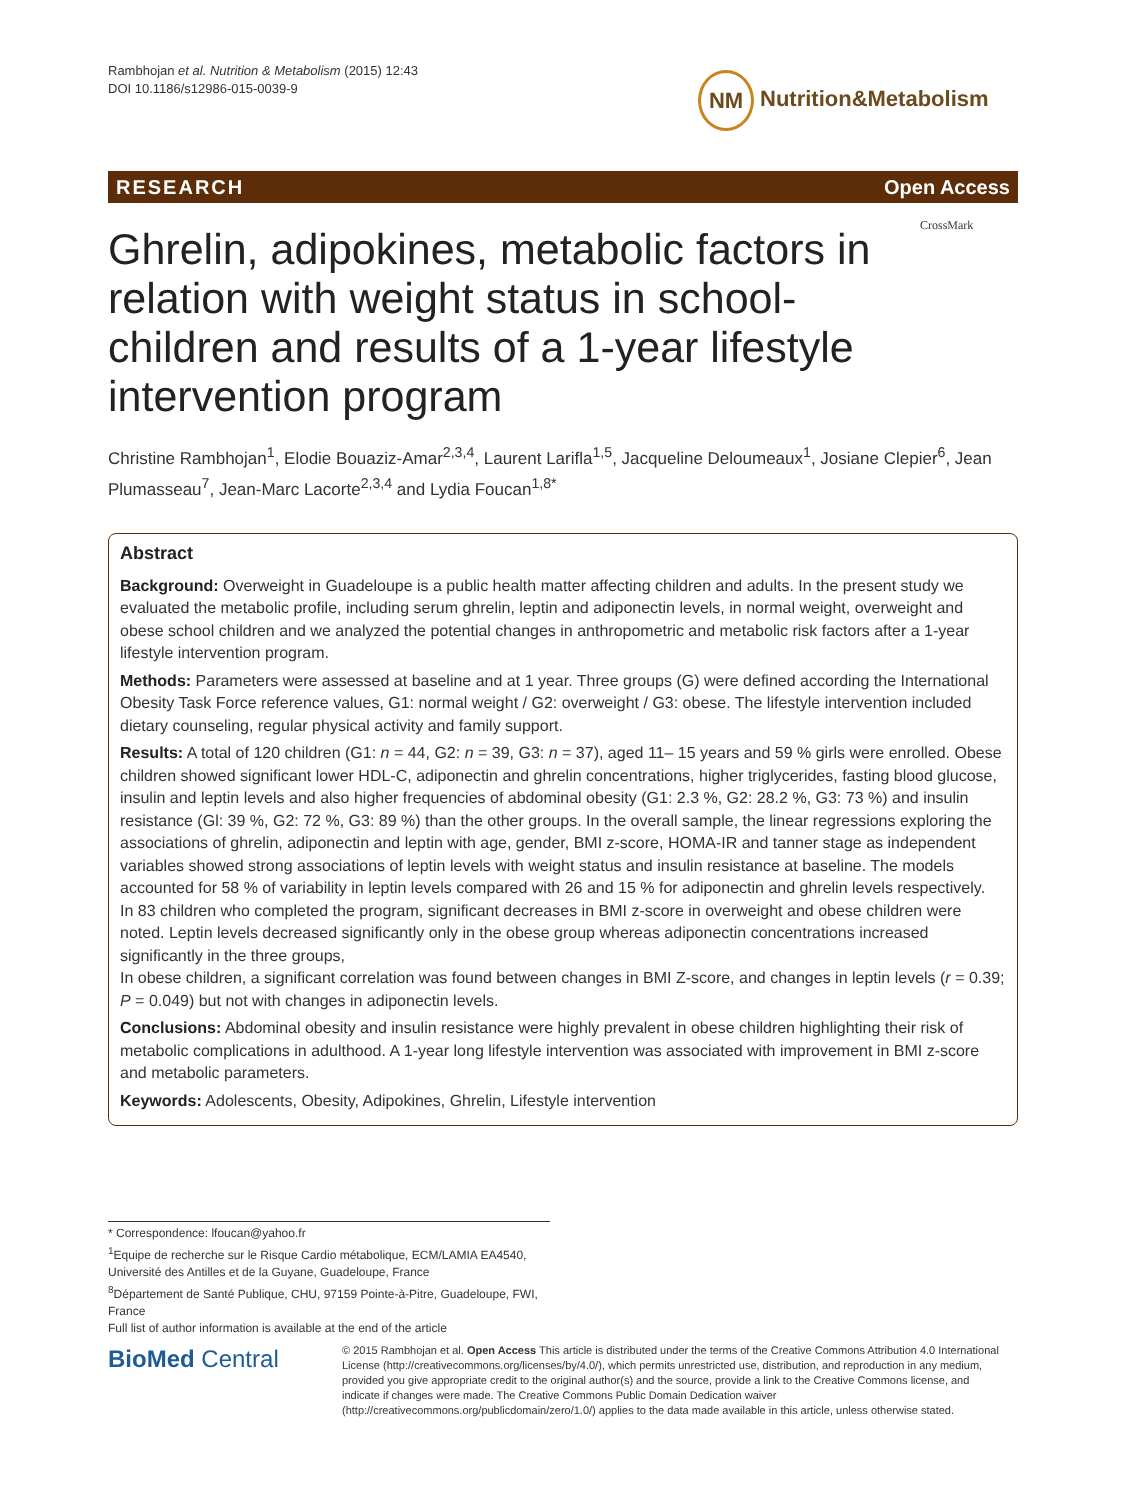Rambhojan et al. Nutrition & Metabolism (2015) 12:43
DOI 10.1186/s12986-015-0039-9
NM Nutrition&Metabolism
RESEARCH Open Access
CrossMark
Ghrelin, adipokines, metabolic factors in relation with weight status in school-children and results of a 1-year lifestyle intervention program
Christine Rambhojan<sup>1</sup>, Elodie Bouaziz-Amar<sup>2,3,4</sup>, Laurent Larifla<sup>1,5</sup>, Jacqueline Deloumeaux<sup>1</sup>, Josiane Clepier<sup>6</sup>, Jean Plumasseau<sup>7</sup>, Jean-Marc Lacorte<sup>2,3,4</sup> and Lydia Foucan<sup>1,8*</sup>
Abstract
Background: Overweight in Guadeloupe is a public health matter affecting children and adults. In the present study we evaluated the metabolic profile, including serum ghrelin, leptin and adiponectin levels, in normal weight, overweight and obese school children and we analyzed the potential changes in anthropometric and metabolic risk factors after a 1-year lifestyle intervention program.
Methods: Parameters were assessed at baseline and at 1 year. Three groups (G) were defined according the International Obesity Task Force reference values, G1: normal weight / G2: overweight / G3: obese. The lifestyle intervention included dietary counseling, regular physical activity and family support.
Results: A total of 120 children (G1: n = 44, G2: n = 39, G3: n = 37), aged 11– 15 years and 59 % girls were enrolled. Obese children showed significant lower HDL-C, adiponectin and ghrelin concentrations, higher triglycerides, fasting blood glucose, insulin and leptin levels and also higher frequencies of abdominal obesity (G1: 2.3 %, G2: 28.2 %, G3: 73 %) and insulin resistance (Gl: 39 %, G2: 72 %, G3: 89 %) than the other groups. In the overall sample, the linear regressions exploring the associations of ghrelin, adiponectin and leptin with age, gender, BMI z-score, HOMA-IR and tanner stage as independent variables showed strong associations of leptin levels with weight status and insulin resistance at baseline. The models accounted for 58 % of variability in leptin levels compared with 26 and 15 % for adiponectin and ghrelin levels respectively.
In 83 children who completed the program, significant decreases in BMI z-score in overweight and obese children were noted. Leptin levels decreased significantly only in the obese group whereas adiponectin concentrations increased significantly in the three groups,
In obese children, a significant correlation was found between changes in BMI Z-score, and changes in leptin levels (r = 0.39; P = 0.049) but not with changes in adiponectin levels.
Conclusions: Abdominal obesity and insulin resistance were highly prevalent in obese children highlighting their risk of metabolic complications in adulthood. A 1-year long lifestyle intervention was associated with improvement in BMI z-score and metabolic parameters.
Keywords: Adolescents, Obesity, Adipokines, Ghrelin, Lifestyle intervention
* Correspondence: lfoucan@yahoo.fr
<sup>1</sup> Equipe de recherche sur le Risque Cardio métabolique, ECM/LAMIA EA4540, Université des Antilles et de la Guyane, Guadeloupe, France
<sup>8</sup> Département de Santé Publique, CHU, 97159 Pointe-à-Pitre, Guadeloupe, FWI, France
Full list of author information is available at the end of the article
BioMed Central
© 2015 Rambhojan et al. Open Access This article is distributed under the terms of the Creative Commons Attribution 4.0 International License (http://creativecommons.org/licenses/by/4.0/), which permits unrestricted use, distribution, and reproduction in any medium, provided you give appropriate credit to the original author(s) and the source, provide a link to the Creative Commons license, and indicate if changes were made. The Creative Commons Public Domain Dedication waiver (http://creativecommons.org/publicdomain/zero/1.0/) applies to the data made available in this article, unless otherwise stated.